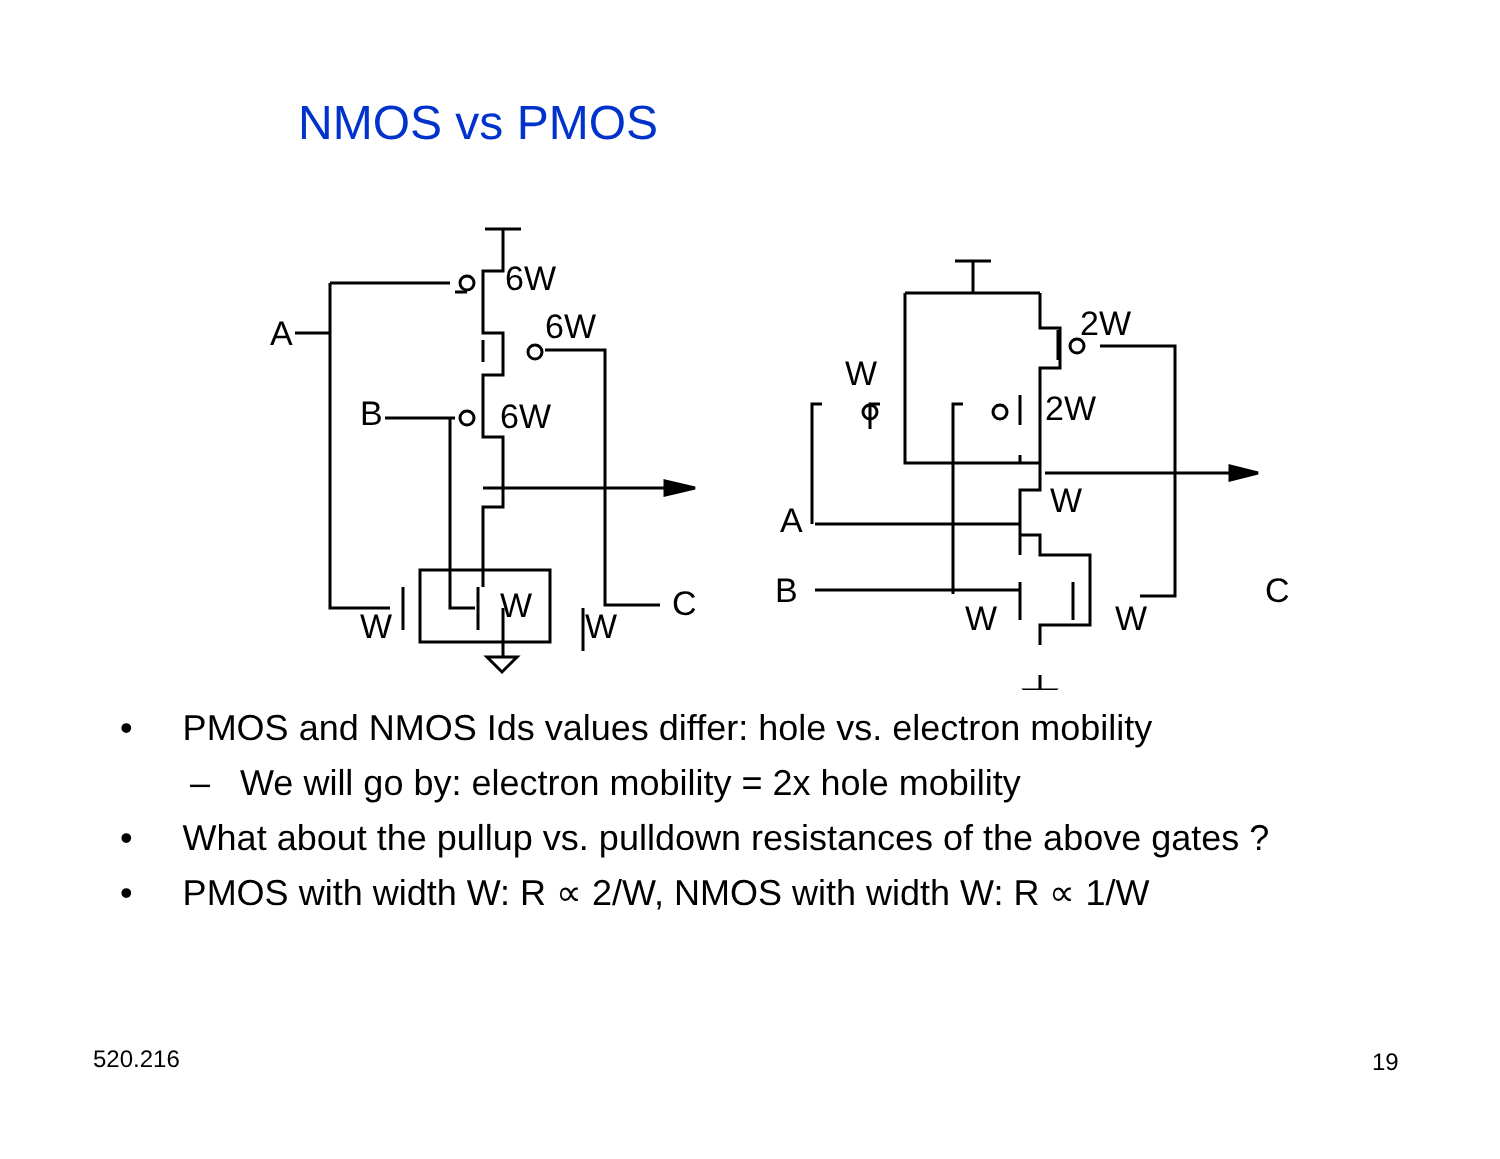NMOS vs PMOS
6W
6W
6W
A
B
W
W
W
C
2W
2W
W
W
A
B
W
W
C
• PMOS and NMOS Ids values differ: hole vs. electron mobility
– We will go by: electron mobility = 2x hole mobility
• What about the pullup vs. pulldown resistances of the above gates ?
• PMOS with width W: R ∝ 2/W, NMOS with width W: R ∝ 1/W
520.216 19